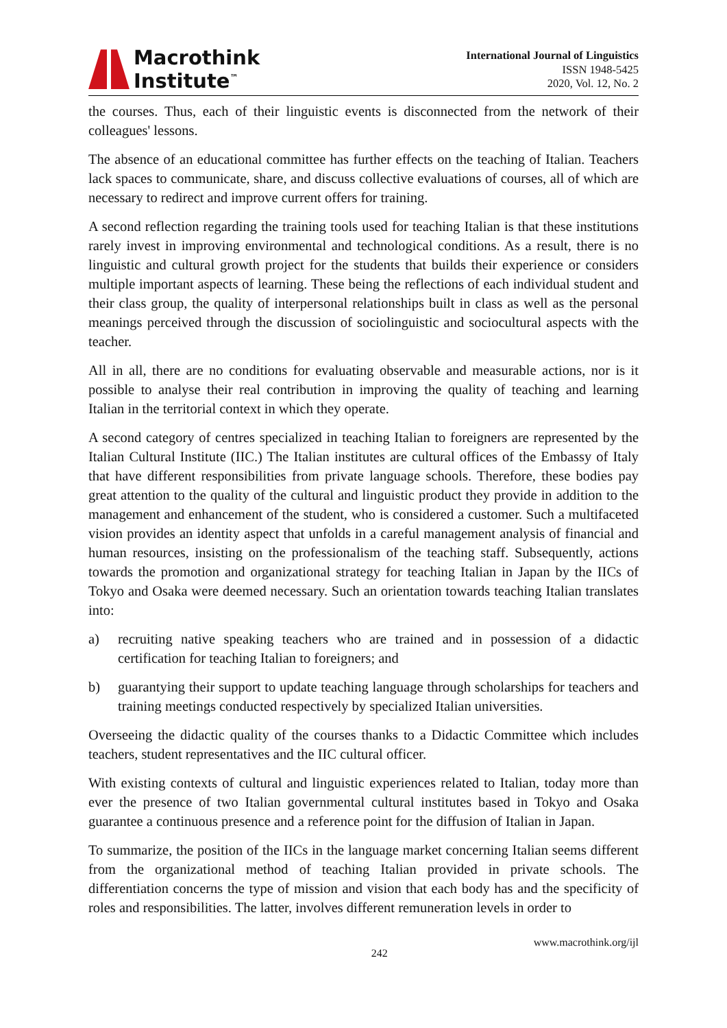Macrothink
Institute<sup>™</sup>
International Journal of Linguistics
ISSN 1948-5425
2020, Vol. 12, No. 2
the courses. Thus, each of their linguistic events is disconnected from the network of their colleagues' lessons.
The absence of an educational committee has further effects on the teaching of Italian. Teachers lack spaces to communicate, share, and discuss collective evaluations of courses, all of which are necessary to redirect and improve current offers for training.
A second reflection regarding the training tools used for teaching Italian is that these institutions rarely invest in improving environmental and technological conditions. As a result, there is no linguistic and cultural growth project for the students that builds their experience or considers multiple important aspects of learning. These being the reflections of each individual student and their class group, the quality of interpersonal relationships built in class as well as the personal meanings perceived through the discussion of sociolinguistic and sociocultural aspects with the teacher.
All in all, there are no conditions for evaluating observable and measurable actions, nor is it possible to analyse their real contribution in improving the quality of teaching and learning Italian in the territorial context in which they operate.
A second category of centres specialized in teaching Italian to foreigners are represented by the Italian Cultural Institute (IIC.) The Italian institutes are cultural offices of the Embassy of Italy that have different responsibilities from private language schools. Therefore, these bodies pay great attention to the quality of the cultural and linguistic product they provide in addition to the management and enhancement of the student, who is considered a customer. Such a multifaceted vision provides an identity aspect that unfolds in a careful management analysis of financial and human resources, insisting on the professionalism of the teaching staff. Subsequently, actions towards the promotion and organizational strategy for teaching Italian in Japan by the IICs of Tokyo and Osaka were deemed necessary. Such an orientation towards teaching Italian translates into:
a) recruiting native speaking teachers who are trained and in possession of a didactic certification for teaching Italian to foreigners; and
b) guarantying their support to update teaching language through scholarships for teachers and training meetings conducted respectively by specialized Italian universities.
Overseeing the didactic quality of the courses thanks to a Didactic Committee which includes teachers, student representatives and the IIC cultural officer.
With existing contexts of cultural and linguistic experiences related to Italian, today more than ever the presence of two Italian governmental cultural institutes based in Tokyo and Osaka guarantee a continuous presence and a reference point for the diffusion of Italian in Japan.
To summarize, the position of the IICs in the language market concerning Italian seems different from the organizational method of teaching Italian provided in private schools. The differentiation concerns the type of mission and vision that each body has and the specificity of roles and responsibilities. The latter, involves different remuneration levels in order to
242 www.macrothink.org/ijl